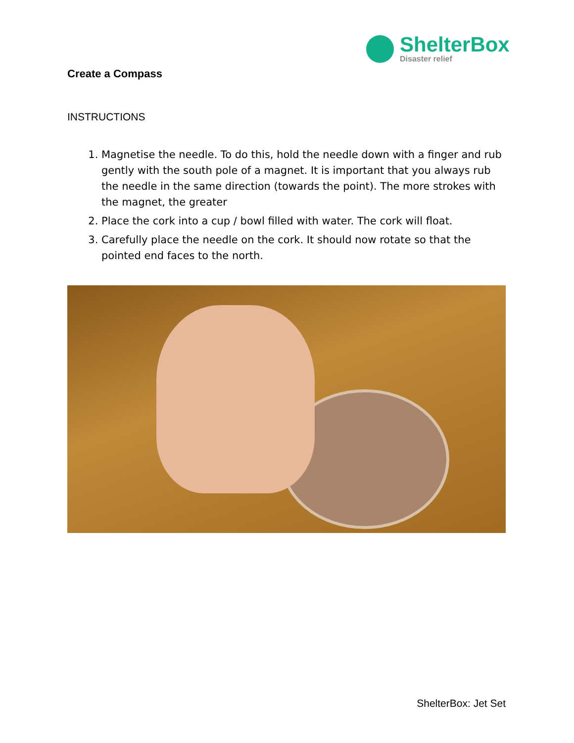ShelterBox
Disaster relief
Create a Compass
INSTRUCTIONS
1. Magnetise the needle. To do this, hold the needle down with a finger and rub gently with the south pole of a magnet. It is important that you always rub the needle in the same direction (towards the point). The more strokes with the magnet, the greater
2. Place the cork into a cup / bowl filled with water. The cork will float.
3. Carefully place the needle on the cork. It should now rotate so that the pointed end faces to the north.
ShelterBox: Jet Set